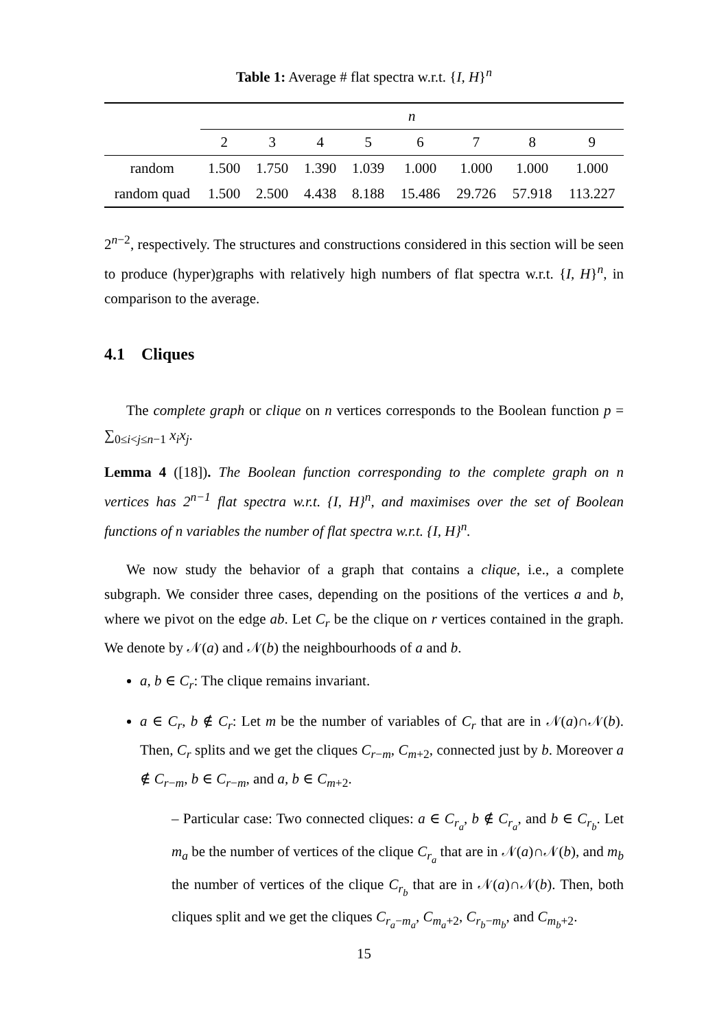Table 1: Average # flat spectra w.r.t. {I, H}<sup>n</sup>
| | n | | | | | | | |
| | 2 | 3 | 4 | 5 | 6 | 7 | 8 | 9 |
| random | 1.500 | 1.750 | 1.390 | 1.039 | 1.000 | 1.000 | 1.000 | 1.000 |
| random quad | 1.500 | 2.500 | 4.438 | 8.188 | 15.486 | 29.726 | 57.918 | 113.227 |
2<sup>n−2</sup>, respectively. The structures and constructions considered in this section will be seen to produce (hyper)graphs with relatively high numbers of flat spectra w.r.t. {I, H}<sup>n</sup>, in comparison to the average.
4.1 Cliques
The complete graph or clique on n vertices corresponds to the Boolean function p = ∑<sub>0≤i<j≤n−1</sub> x<sub>i</sub>x<sub>j</sub>.
Lemma 4 ([18]). The Boolean function corresponding to the complete graph on n vertices has 2<sup>n−1</sup> flat spectra w.r.t. {I, H}<sup>n</sup>, and maximises over the set of Boolean functions of n variables the number of flat spectra w.r.t. {I, H}<sup>n</sup>.
We now study the behavior of a graph that contains a clique, i.e., a complete subgraph. We consider three cases, depending on the positions of the vertices a and b, where we pivot on the edge ab. Let C<sub>r</sub> be the clique on r vertices contained in the graph. We denote by 𝒩(a) and 𝒩(b) the neighbourhoods of a and b.
a, b ∈ C<sub>r</sub>: The clique remains invariant.
a ∈ C<sub>r</sub>, b ∉ C<sub>r</sub>: Let m be the number of variables of C<sub>r</sub> that are in 𝒩(a)∩𝒩(b). Then, C<sub>r</sub> splits and we get the cliques C<sub>r−m</sub>, C<sub>m+2</sub>, connected just by b. Moreover a ∉ C<sub>r−m</sub>, b ∈ C<sub>r−m</sub>, and a, b ∈ C<sub>m+2</sub>.
– Particular case: Two connected cliques: a ∈ C<sub>r<sub>a</sub></sub>, b ∉ C<sub>r<sub>a</sub></sub>, and b ∈ C<sub>r<sub>b</sub></sub>. Let m<sub>a</sub> be the number of vertices of the clique C<sub>r<sub>a</sub></sub> that are in 𝒩(a)∩𝒩(b), and m<sub>b</sub> the number of vertices of the clique C<sub>r<sub>b</sub></sub> that are in 𝒩(a)∩𝒩(b). Then, both cliques split and we get the cliques C<sub>r<sub>a</sub>−m<sub>a</sub></sub>, C<sub>m<sub>a</sub>+2</sub>, C<sub>r<sub>b</sub>−m<sub>b</sub></sub>, and C<sub>m<sub>b</sub>+2</sub>.
15